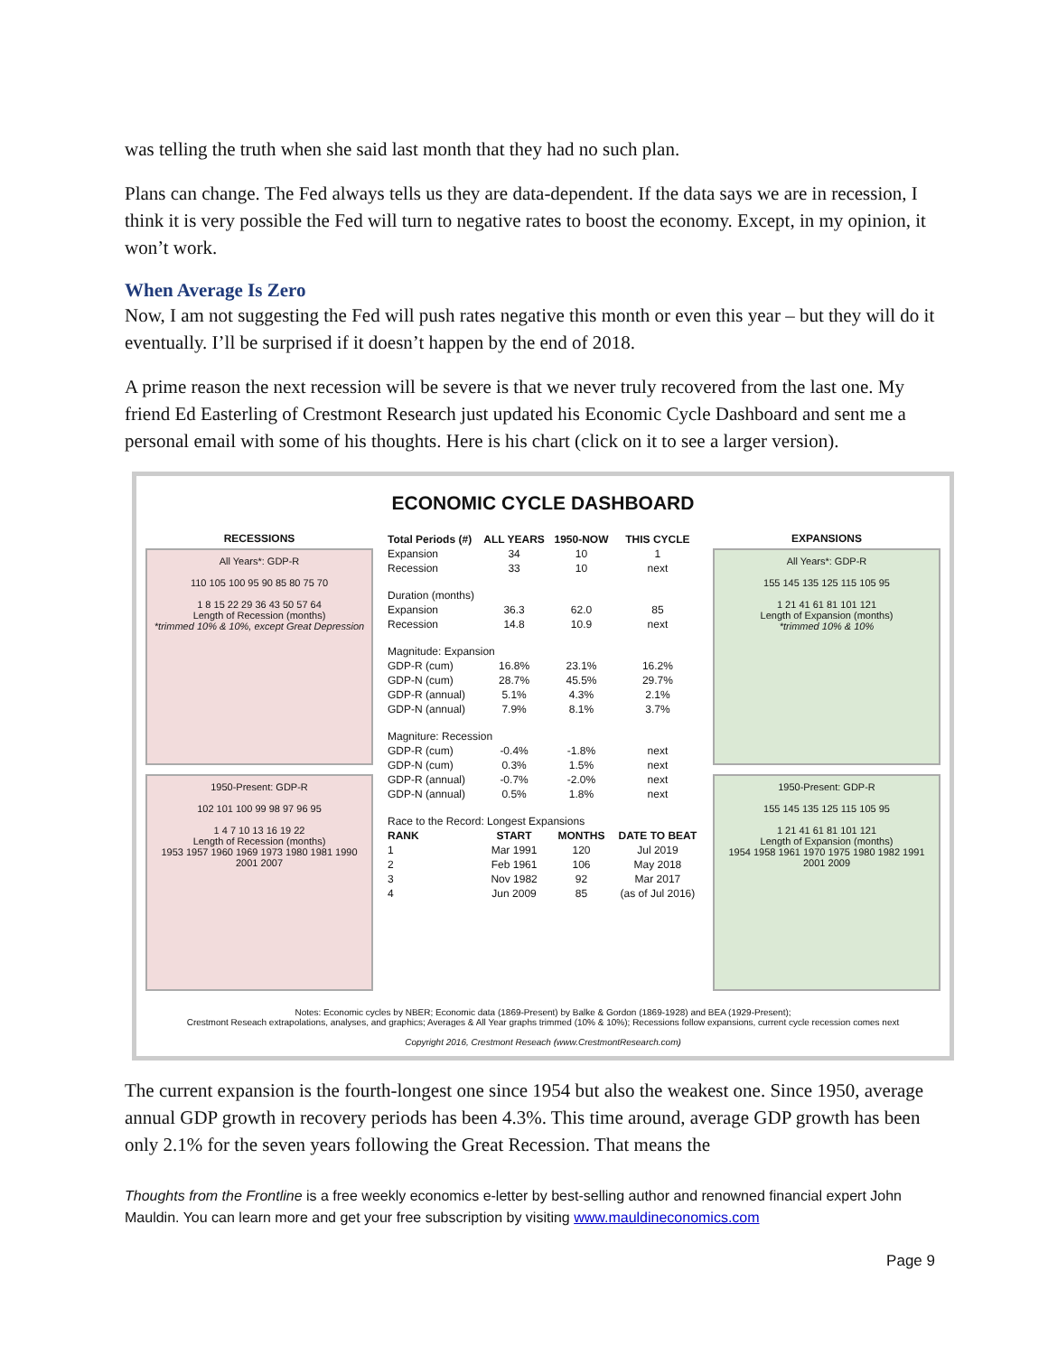was telling the truth when she said last month that they had no such plan.
Plans can change. The Fed always tells us they are data-dependent. If the data says we are in recession, I think it is very possible the Fed will turn to negative rates to boost the economy. Except, in my opinion, it won’t work.
When Average Is Zero
Now, I am not suggesting the Fed will push rates negative this month or even this year – but they will do it eventually. I’ll be surprised if it doesn’t happen by the end of 2018.
A prime reason the next recession will be severe is that we never truly recovered from the last one. My friend Ed Easterling of Crestmont Research just updated his Economic Cycle Dashboard and sent me a personal email with some of his thoughts. Here is his chart (click on it to see a larger version).
ECONOMIC CYCLE DASHBOARD
RECESSIONS
All Years*: GDP-R
110 105 100 95 90 85 80 75 70
1 8 15 22 29 36 43 50 57 64
Length of Recession (months)
*trimmed 10% & 10%, except Great Depression
1950-Present: GDP-R
102 101 100 99 98 97 96 95
1 4 7 10 13 16 19 22
Length of Recession (months)
1953 1957 1960 1969 1973 1980 1981 1990 2001 2007
| Total Periods (#) | ALL YEARS | 1950-NOW | THIS CYCLE |
| --- | --- | --- | --- |
| Expansion | 34 | 10 | 1 |
| Recession | 33 | 10 | next |
| Duration (months) | | | |
| Expansion | 36.3 | 62.0 | 85 |
| Recession | 14.8 | 10.9 | next |
| Magnitude: Expansion | | | |
| GDP-R (cum) | 16.8% | 23.1% | 16.2% |
| GDP-N (cum) | 28.7% | 45.5% | 29.7% |
| GDP-R (annual) | 5.1% | 4.3% | 2.1% |
| GDP-N (annual) | 7.9% | 8.1% | 3.7% |
| Magniture: Recession | | | |
| GDP-R (cum) | -0.4% | -1.8% | next |
| GDP-N (cum) | 0.3% | 1.5% | next |
| GDP-R (annual) | -0.7% | -2.0% | next |
| GDP-N (annual) | 0.5% | 1.8% | next |
| Race to the Record: Longest Expansions | | | |
| RANK | START | MONTHS | DATE TO BEAT |
| 1 | Mar 1991 | 120 | Jul 2019 |
| 2 | Feb 1961 | 106 | May 2018 |
| 3 | Nov 1982 | 92 | Mar 2017 |
| 4 | Jun 2009 | 85 | (as of Jul 2016) |
EXPANSIONS
All Years*: GDP-R
155 145 135 125 115 105 95
1 21 41 61 81 101 121
Length of Expansion (months)
*trimmed 10% & 10%
1950-Present: GDP-R
155 145 135 125 115 105 95
1 21 41 61 81 101 121
Length of Expansion (months)
1954 1958 1961 1970 1975 1980 1982 1991 2001 2009
Notes: Economic cycles by NBER; Economic data (1869-Present) by Balke & Gordon (1869-1928) and BEA (1929-Present);
Crestmont Reseach extrapolations, analyses, and graphics; Averages & All Year graphs trimmed (10% & 10%); Recessions follow expansions, current cycle recession comes next
Copyright 2016, Crestmont Reseach (www.CrestmontResearch.com)
The current expansion is the fourth-longest one since 1954 but also the weakest one. Since 1950, average annual GDP growth in recovery periods has been 4.3%. This time around, average GDP growth has been only 2.1% for the seven years following the Great Recession. That means the
Thoughts from the Frontline is a free weekly economics e-letter by best-selling author and renowned financial expert John Mauldin. You can learn more and get your free subscription by visiting www.mauldineconomics.com
Page 9